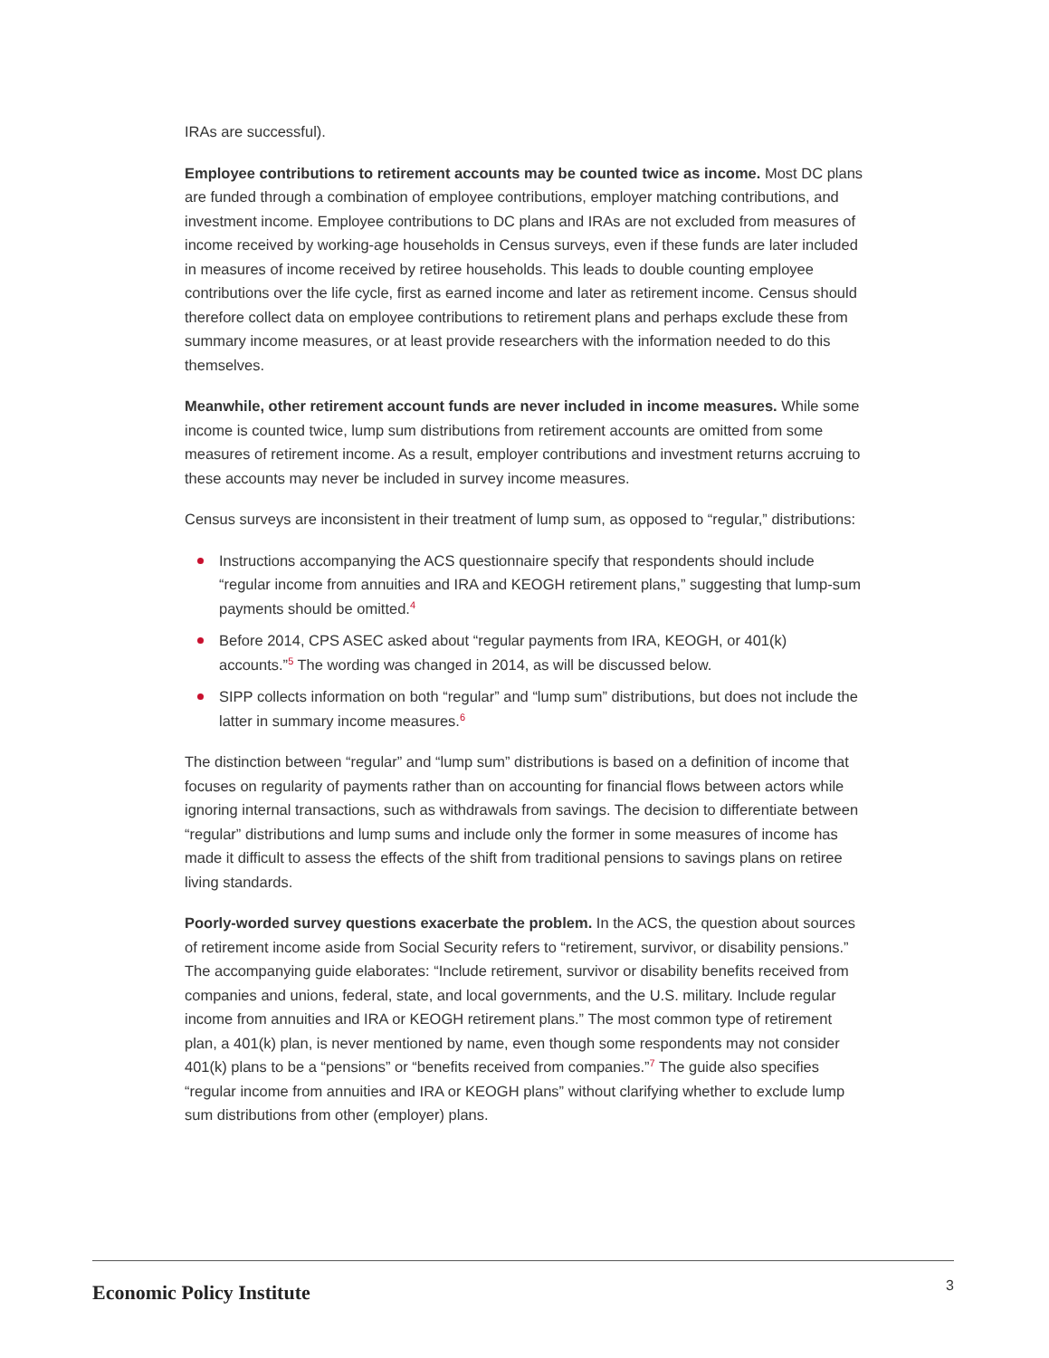IRAs are successful).
Employee contributions to retirement accounts may be counted twice as income. Most DC plans are funded through a combination of employee contributions, employer matching contributions, and investment income. Employee contributions to DC plans and IRAs are not excluded from measures of income received by working-age households in Census surveys, even if these funds are later included in measures of income received by retiree households. This leads to double counting employee contributions over the life cycle, first as earned income and later as retirement income. Census should therefore collect data on employee contributions to retirement plans and perhaps exclude these from summary income measures, or at least provide researchers with the information needed to do this themselves.
Meanwhile, other retirement account funds are never included in income measures. While some income is counted twice, lump sum distributions from retirement accounts are omitted from some measures of retirement income. As a result, employer contributions and investment returns accruing to these accounts may never be included in survey income measures.
Census surveys are inconsistent in their treatment of lump sum, as opposed to “regular,” distributions:
Instructions accompanying the ACS questionnaire specify that respondents should include “regular income from annuities and IRA and KEOGH retirement plans,” suggesting that lump-sum payments should be omitted.<sup>4</sup>
Before 2014, CPS ASEC asked about “regular payments from IRA, KEOGH, or 401(k) accounts.”<sup>5</sup> The wording was changed in 2014, as will be discussed below.
SIPP collects information on both “regular” and “lump sum” distributions, but does not include the latter in summary income measures.<sup>6</sup>
The distinction between “regular” and “lump sum” distributions is based on a definition of income that focuses on regularity of payments rather than on accounting for financial flows between actors while ignoring internal transactions, such as withdrawals from savings. The decision to differentiate between “regular” distributions and lump sums and include only the former in some measures of income has made it difficult to assess the effects of the shift from traditional pensions to savings plans on retiree living standards.
Poorly-worded survey questions exacerbate the problem. In the ACS, the question about sources of retirement income aside from Social Security refers to “retirement, survivor, or disability pensions.” The accompanying guide elaborates: “Include retirement, survivor or disability benefits received from companies and unions, federal, state, and local governments, and the U.S. military. Include regular income from annuities and IRA or KEOGH retirement plans.” The most common type of retirement plan, a 401(k) plan, is never mentioned by name, even though some respondents may not consider 401(k) plans to be a “pensions” or “benefits received from companies.”<sup>7</sup> The guide also specifies “regular income from annuities and IRA or KEOGH plans” without clarifying whether to exclude lump sum distributions from other (employer) plans.
Economic Policy Institute 3